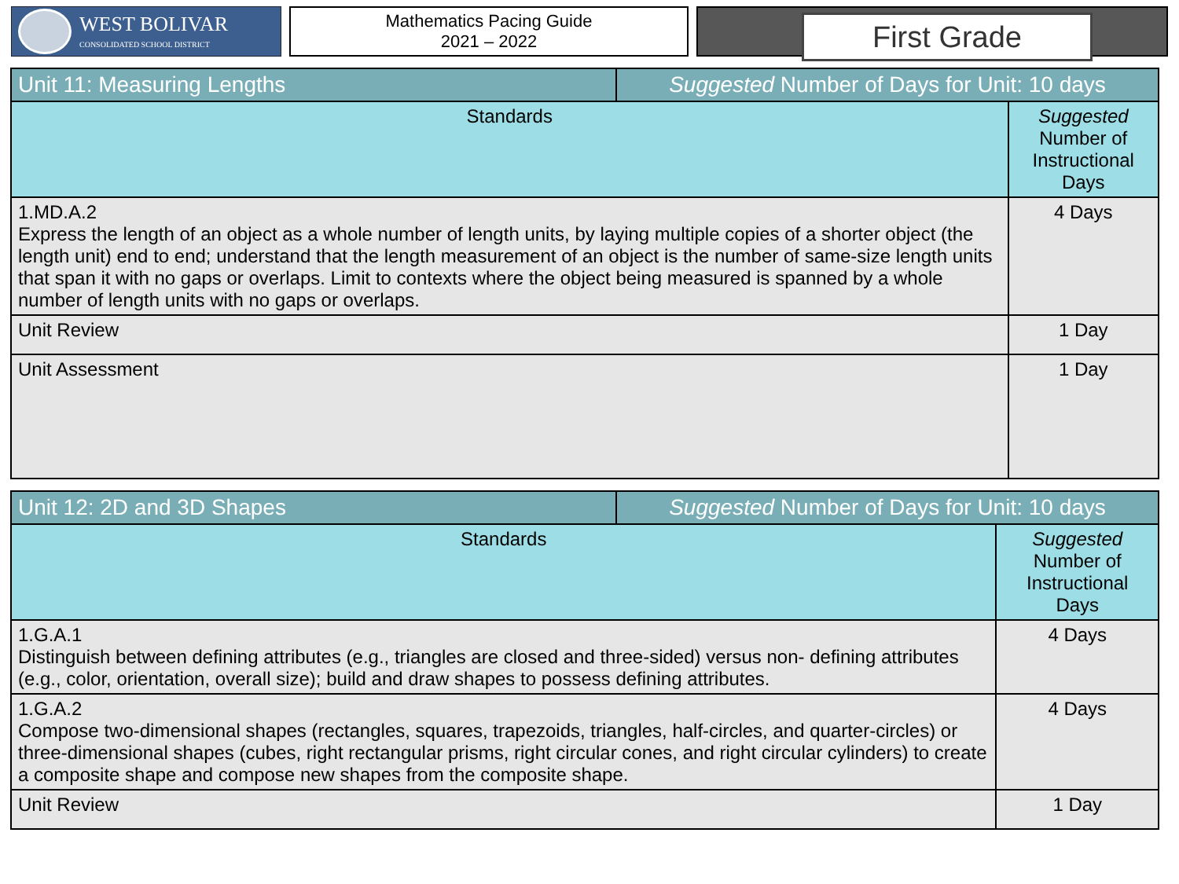WEST BOLIVAR
CONSOLIDATED SCHOOL DISTRICT
Mathematics Pacing Guide
2021 – 2022
First Grade
| Unit 11: Measuring Lengths | Suggested Number of Days for Unit: 10 days | |
| Standards | | Suggested Number of Instructional Days |
| 1.MD.A.2 Express the length of an object as a whole number of length units, by laying multiple copies of a shorter object (the length unit) end to end; understand that the length measurement of an object is the number of same-size length units that span it with no gaps or overlaps. Limit to contexts where the object being measured is spanned by a whole number of length units with no gaps or overlaps. | | 4 Days |
| Unit Review | | 1 Day |
| Unit Assessment | | 1 Day |
| Unit 12: 2D and 3D Shapes | Suggested Number of Days for Unit: 10 days | |
| Standards | | Suggested Number of Instructional Days |
| 1.G.A.1 Distinguish between defining attributes (e.g., triangles are closed and three-sided) versus non- defining attributes (e.g., color, orientation, overall size); build and draw shapes to possess defining attributes. | | 4 Days |
| 1.G.A.2 Compose two-dimensional shapes (rectangles, squares, trapezoids, triangles, half-circles, and quarter-circles) or three-dimensional shapes (cubes, right rectangular prisms, right circular cones, and right circular cylinders) to create a composite shape and compose new shapes from the composite shape. | | 4 Days |
| Unit Review | | 1 Day |